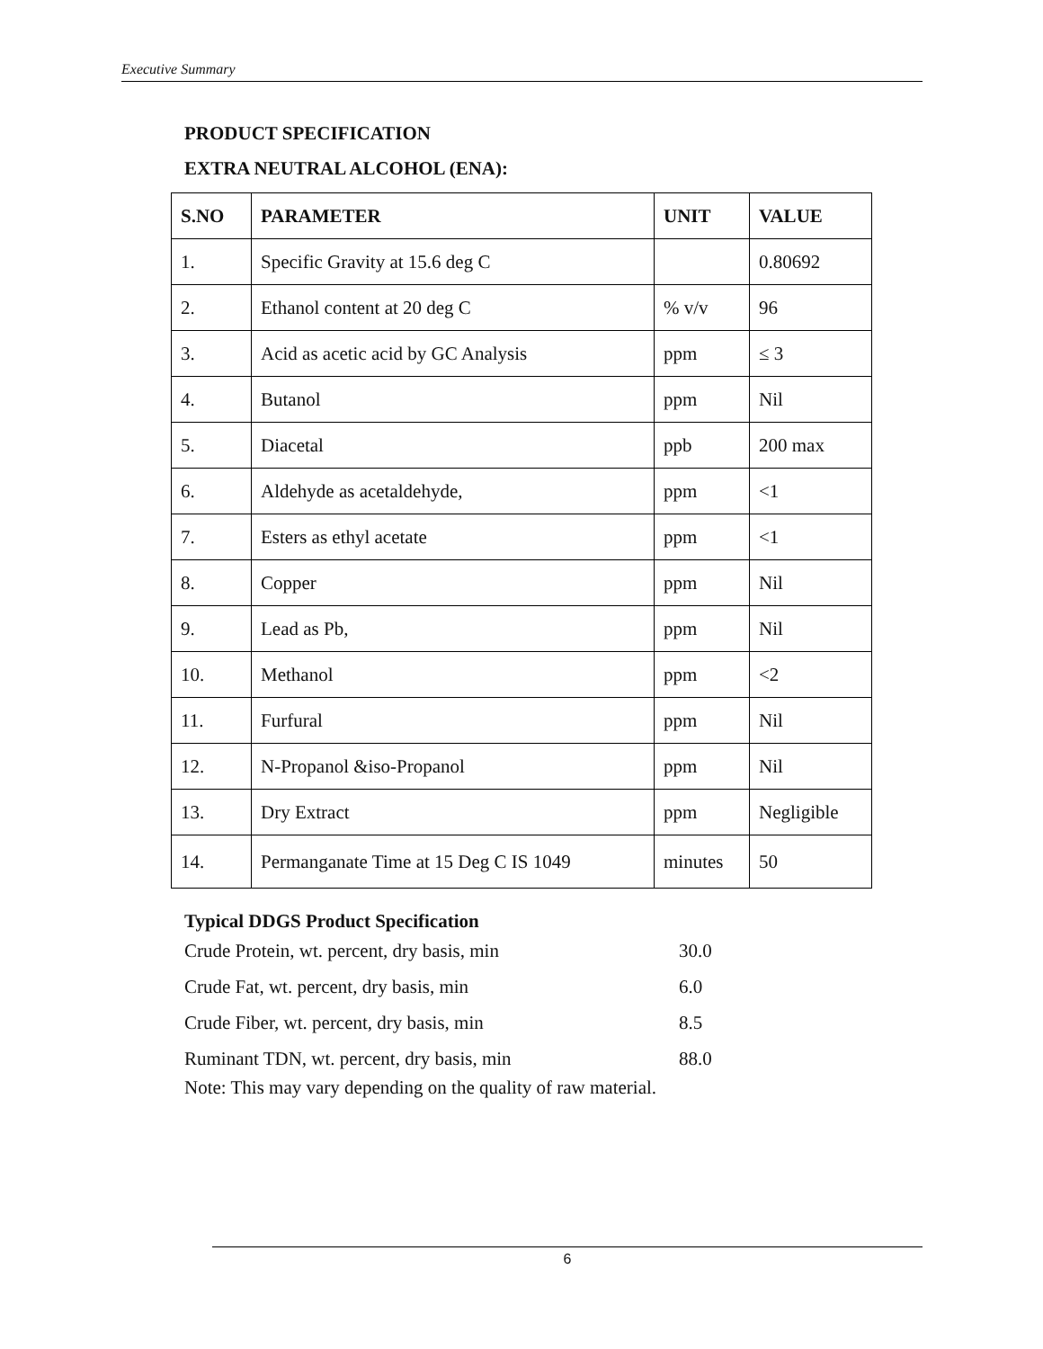Executive Summary
PRODUCT SPECIFICATION
EXTRA NEUTRAL ALCOHOL (ENA):
| S.NO | PARAMETER | UNIT | VALUE |
| --- | --- | --- | --- |
| 1. | Specific Gravity at 15.6 deg C | | 0.80692 |
| 2. | Ethanol content at 20 deg C | % v/v | 96 |
| 3. | Acid as acetic acid by GC Analysis | ppm | ≤ 3 |
| 4. | Butanol | ppm | Nil |
| 5. | Diacetal | ppb | 200 max |
| 6. | Aldehyde as acetaldehyde, | ppm | <1 |
| 7. | Esters as ethyl acetate | ppm | <1 |
| 8. | Copper | ppm | Nil |
| 9. | Lead as Pb, | ppm | Nil |
| 10. | Methanol | ppm | <2 |
| 11. | Furfural | ppm | Nil |
| 12. | N-Propanol &iso-Propanol | ppm | Nil |
| 13. | Dry Extract | ppm | Negligible |
| 14. | Permanganate Time at 15 Deg C IS 1049 | minutes | 50 |
Typical DDGS Product Specification
| Crude Protein, wt. percent, dry basis, min | 30.0 |
| Crude Fat, wt. percent, dry basis, min | 6.0 |
| Crude Fiber, wt. percent, dry basis, min | 8.5 |
| Ruminant TDN, wt. percent, dry basis, min | 88.0 |
Note: This may vary depending on the quality of raw material.
6